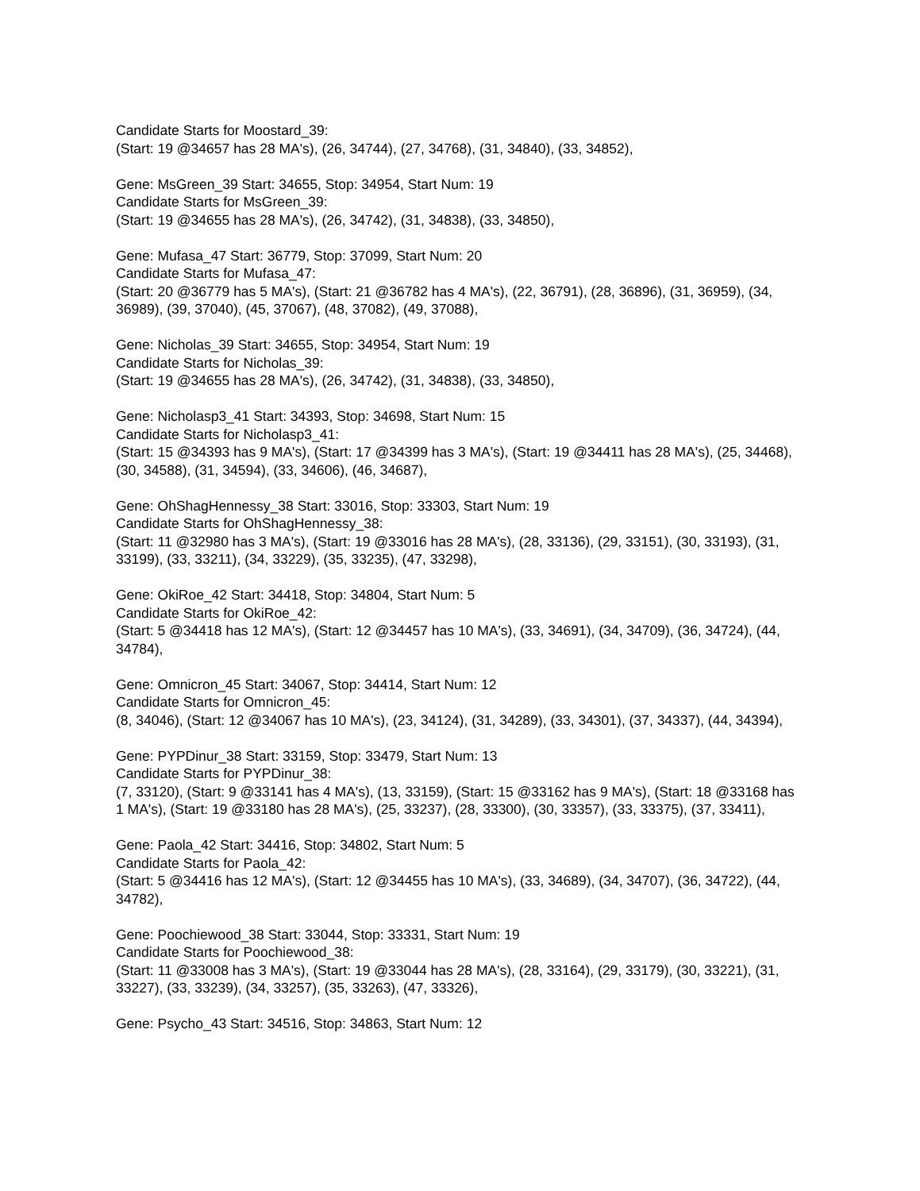Candidate Starts for Moostard_39:
(Start: 19 @34657 has 28 MA's), (26, 34744), (27, 34768), (31, 34840), (33, 34852),
Gene: MsGreen_39 Start: 34655, Stop: 34954, Start Num: 19
Candidate Starts for MsGreen_39:
(Start: 19 @34655 has 28 MA's), (26, 34742), (31, 34838), (33, 34850),
Gene: Mufasa_47 Start: 36779, Stop: 37099, Start Num: 20
Candidate Starts for Mufasa_47:
(Start: 20 @36779 has 5 MA's), (Start: 21 @36782 has 4 MA's), (22, 36791), (28, 36896), (31, 36959), (34, 36989), (39, 37040), (45, 37067), (48, 37082), (49, 37088),
Gene: Nicholas_39 Start: 34655, Stop: 34954, Start Num: 19
Candidate Starts for Nicholas_39:
(Start: 19 @34655 has 28 MA's), (26, 34742), (31, 34838), (33, 34850),
Gene: Nicholasp3_41 Start: 34393, Stop: 34698, Start Num: 15
Candidate Starts for Nicholasp3_41:
(Start: 15 @34393 has 9 MA's), (Start: 17 @34399 has 3 MA's), (Start: 19 @34411 has 28 MA's), (25, 34468), (30, 34588), (31, 34594), (33, 34606), (46, 34687),
Gene: OhShagHennessy_38 Start: 33016, Stop: 33303, Start Num: 19
Candidate Starts for OhShagHennessy_38:
(Start: 11 @32980 has 3 MA's), (Start: 19 @33016 has 28 MA's), (28, 33136), (29, 33151), (30, 33193), (31, 33199), (33, 33211), (34, 33229), (35, 33235), (47, 33298),
Gene: OkiRoe_42 Start: 34418, Stop: 34804, Start Num: 5
Candidate Starts for OkiRoe_42:
(Start: 5 @34418 has 12 MA's), (Start: 12 @34457 has 10 MA's), (33, 34691), (34, 34709), (36, 34724), (44, 34784),
Gene: Omnicron_45 Start: 34067, Stop: 34414, Start Num: 12
Candidate Starts for Omnicron_45:
(8, 34046), (Start: 12 @34067 has 10 MA's), (23, 34124), (31, 34289), (33, 34301), (37, 34337), (44, 34394),
Gene: PYPDinur_38 Start: 33159, Stop: 33479, Start Num: 13
Candidate Starts for PYPDinur_38:
(7, 33120), (Start: 9 @33141 has 4 MA's), (13, 33159), (Start: 15 @33162 has 9 MA's), (Start: 18 @33168 has 1 MA's), (Start: 19 @33180 has 28 MA's), (25, 33237), (28, 33300), (30, 33357), (33, 33375), (37, 33411),
Gene: Paola_42 Start: 34416, Stop: 34802, Start Num: 5
Candidate Starts for Paola_42:
(Start: 5 @34416 has 12 MA's), (Start: 12 @34455 has 10 MA's), (33, 34689), (34, 34707), (36, 34722), (44, 34782),
Gene: Poochiewood_38 Start: 33044, Stop: 33331, Start Num: 19
Candidate Starts for Poochiewood_38:
(Start: 11 @33008 has 3 MA's), (Start: 19 @33044 has 28 MA's), (28, 33164), (29, 33179), (30, 33221), (31, 33227), (33, 33239), (34, 33257), (35, 33263), (47, 33326),
Gene: Psycho_43 Start: 34516, Stop: 34863, Start Num: 12